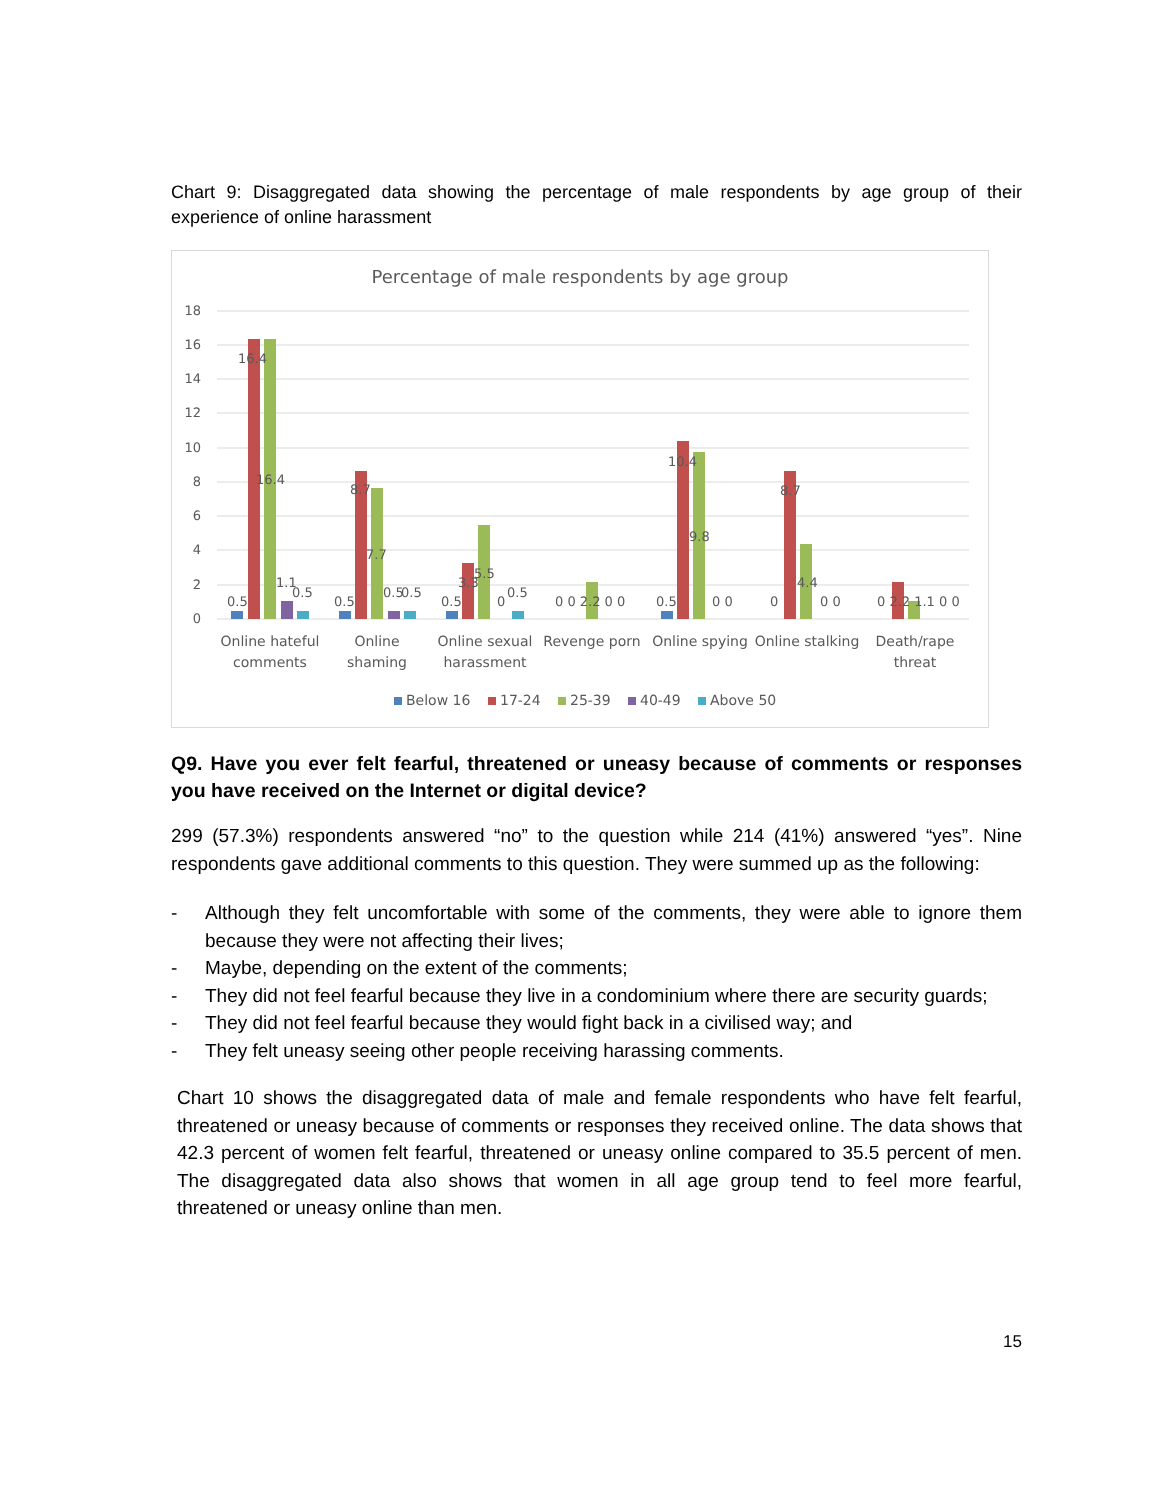Chart 9: Disaggregated data showing the percentage of male respondents by age group of their experience of online harassment
Percentage of male respondents by age group
18
16
14
12
10
8
6
4
2
0
0.5
16.4
16.4
1.1
0.5
0.5
8.7
7.7
0.5
0.5
0.5
3.3
5.5
0
0.5
0 0 2.2 0 0
0.5
10.4
9.8
0 0
0
8.7
4.4
0 0
0 2.2 1.1 0 0
Online hateful
comments
Online
shaming
Online sexual
harassment
Revenge porn
Online spying
Online stalking
Death/rape
threat
Below 16
17-24
25-39
40-49
Above 50
Q9. Have you ever felt fearful, threatened or uneasy because of comments or responses you have received on the Internet or digital device?
299 (57.3%) respondents answered “no” to the question while 214 (41%) answered “yes”. Nine respondents gave additional comments to this question. They were summed up as the following:
- Although they felt uncomfortable with some of the comments, they were able to ignore them because they were not affecting their lives;
- Maybe, depending on the extent of the comments;
- They did not feel fearful because they live in a condominium where there are security guards;
- They did not feel fearful because they would fight back in a civilised way; and
- They felt uneasy seeing other people receiving harassing comments.
Chart 10 shows the disaggregated data of male and female respondents who have felt fearful, threatened or uneasy because of comments or responses they received online. The data shows that 42.3 percent of women felt fearful, threatened or uneasy online compared to 35.5 percent of men. The disaggregated data also shows that women in all age group tend to feel more fearful, threatened or uneasy online than men.
15